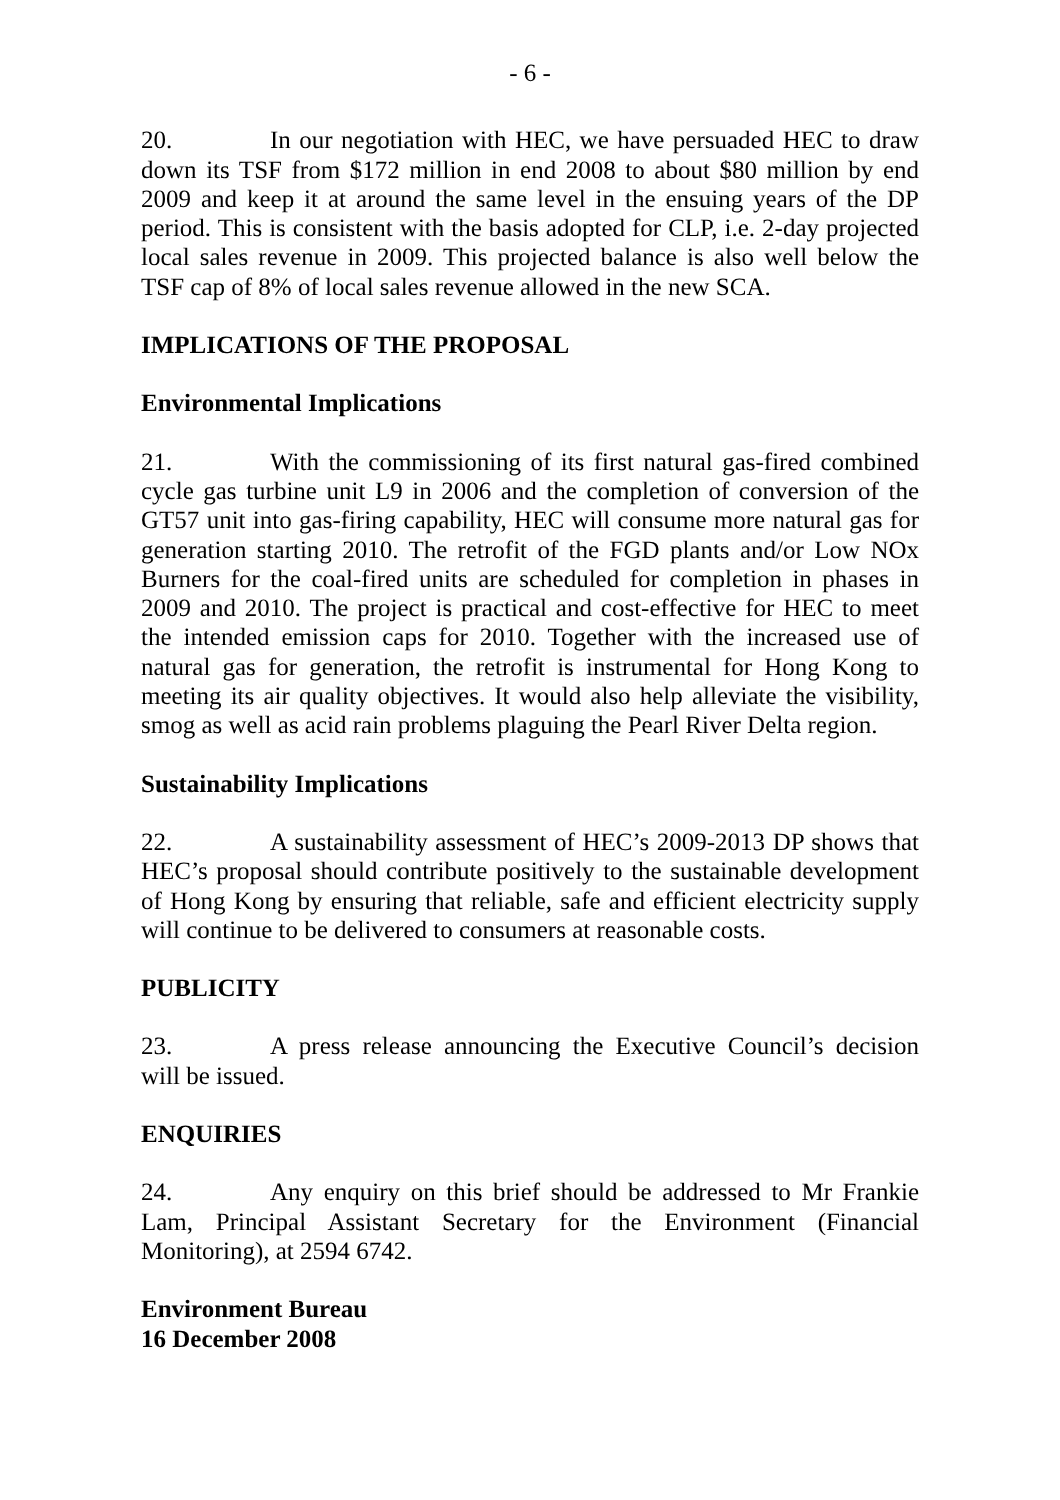- 6 -
20. In our negotiation with HEC, we have persuaded HEC to draw down its TSF from $172 million in end 2008 to about $80 million by end 2009 and keep it at around the same level in the ensuing years of the DP period. This is consistent with the basis adopted for CLP, i.e. 2-day projected local sales revenue in 2009. This projected balance is also well below the TSF cap of 8% of local sales revenue allowed in the new SCA.
IMPLICATIONS OF THE PROPOSAL
Environmental Implications
21. With the commissioning of its first natural gas-fired combined cycle gas turbine unit L9 in 2006 and the completion of conversion of the GT57 unit into gas-firing capability, HEC will consume more natural gas for generation starting 2010. The retrofit of the FGD plants and/or Low NOx Burners for the coal-fired units are scheduled for completion in phases in 2009 and 2010. The project is practical and cost-effective for HEC to meet the intended emission caps for 2010. Together with the increased use of natural gas for generation, the retrofit is instrumental for Hong Kong to meeting its air quality objectives. It would also help alleviate the visibility, smog as well as acid rain problems plaguing the Pearl River Delta region.
Sustainability Implications
22. A sustainability assessment of HEC’s 2009-2013 DP shows that HEC’s proposal should contribute positively to the sustainable development of Hong Kong by ensuring that reliable, safe and efficient electricity supply will continue to be delivered to consumers at reasonable costs.
PUBLICITY
23. A press release announcing the Executive Council’s decision will be issued.
ENQUIRIES
24. Any enquiry on this brief should be addressed to Mr Frankie Lam, Principal Assistant Secretary for the Environment (Financial Monitoring), at 2594 6742.
Environment Bureau
16 December 2008